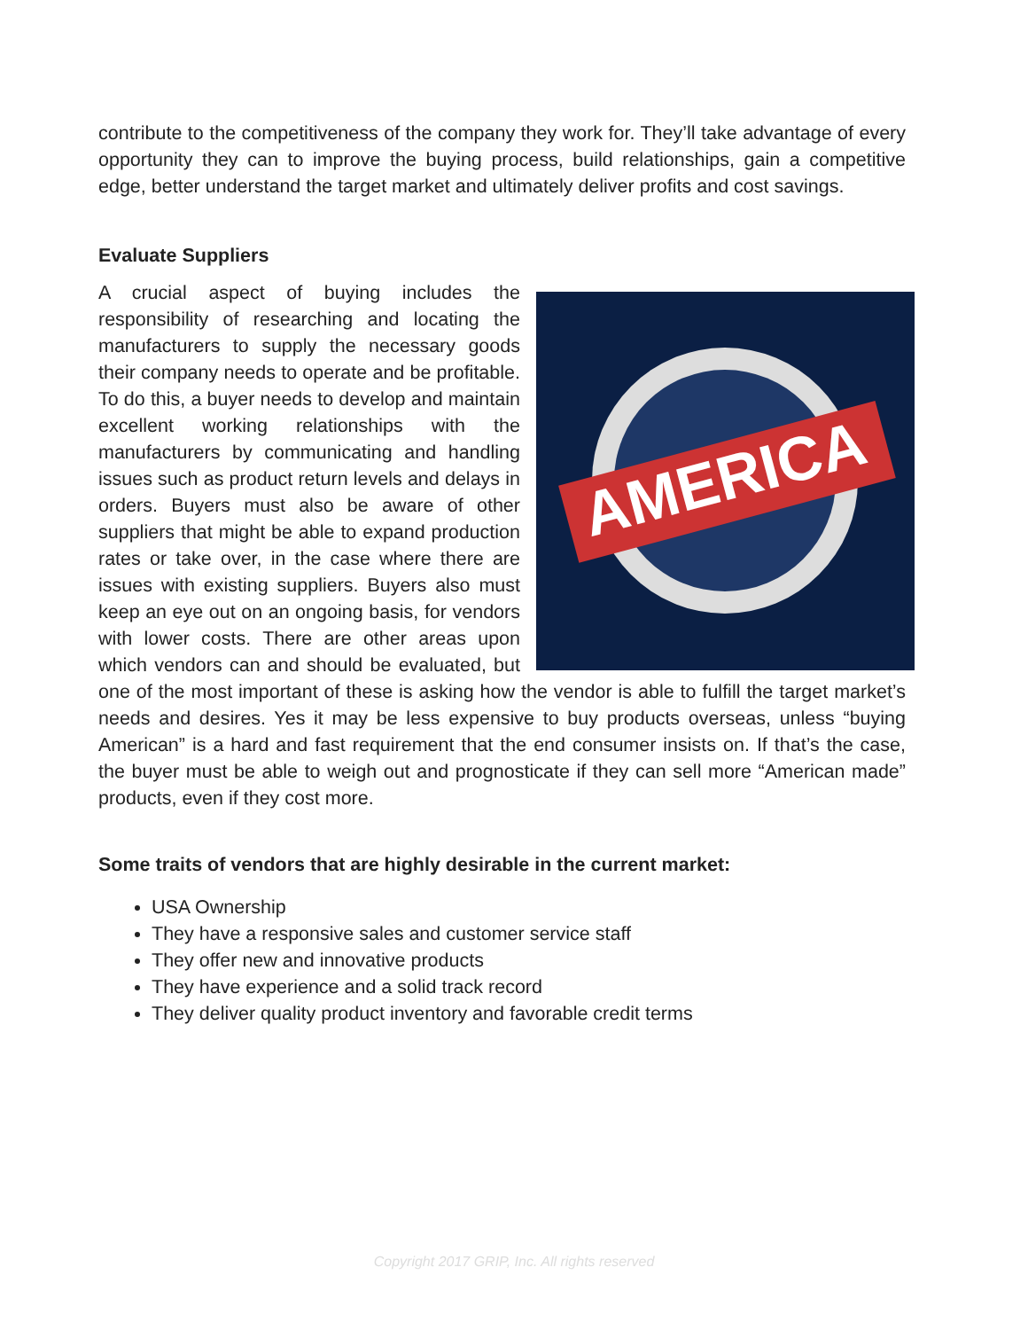contribute to the competitiveness of the company they work for. They’ll take advantage of every opportunity they can to improve the buying process, build relationships, gain a competitive edge, better understand the target market and ultimately deliver profits and cost savings.
Evaluate Suppliers
AMERICA
A crucial aspect of buying includes the responsibility of researching and locating the manufacturers to supply the necessary goods their company needs to operate and be profitable. To do this, a buyer needs to develop and maintain excellent working relationships with the manufacturers by communicating and handling issues such as product return levels and delays in orders. Buyers must also be aware of other suppliers that might be able to expand production rates or take over, in the case where there are issues with existing suppliers. Buyers also must keep an eye out on an ongoing basis, for vendors with lower costs. There are other areas upon which vendors can and should be evaluated, but one of the most important of these is asking how the vendor is able to fulfill the target market’s needs and desires. Yes it may be less expensive to buy products overseas, unless “buying American” is a hard and fast requirement that the end consumer insists on. If that’s the case, the buyer must be able to weigh out and prognosticate if they can sell more “American made” products, even if they cost more.
Some traits of vendors that are highly desirable in the current market:
USA Ownership
They have a responsive sales and customer service staff
They offer new and innovative products
They have experience and a solid track record
They deliver quality product inventory and favorable credit terms
Copyright 2017 GRIP, Inc. All rights reserved